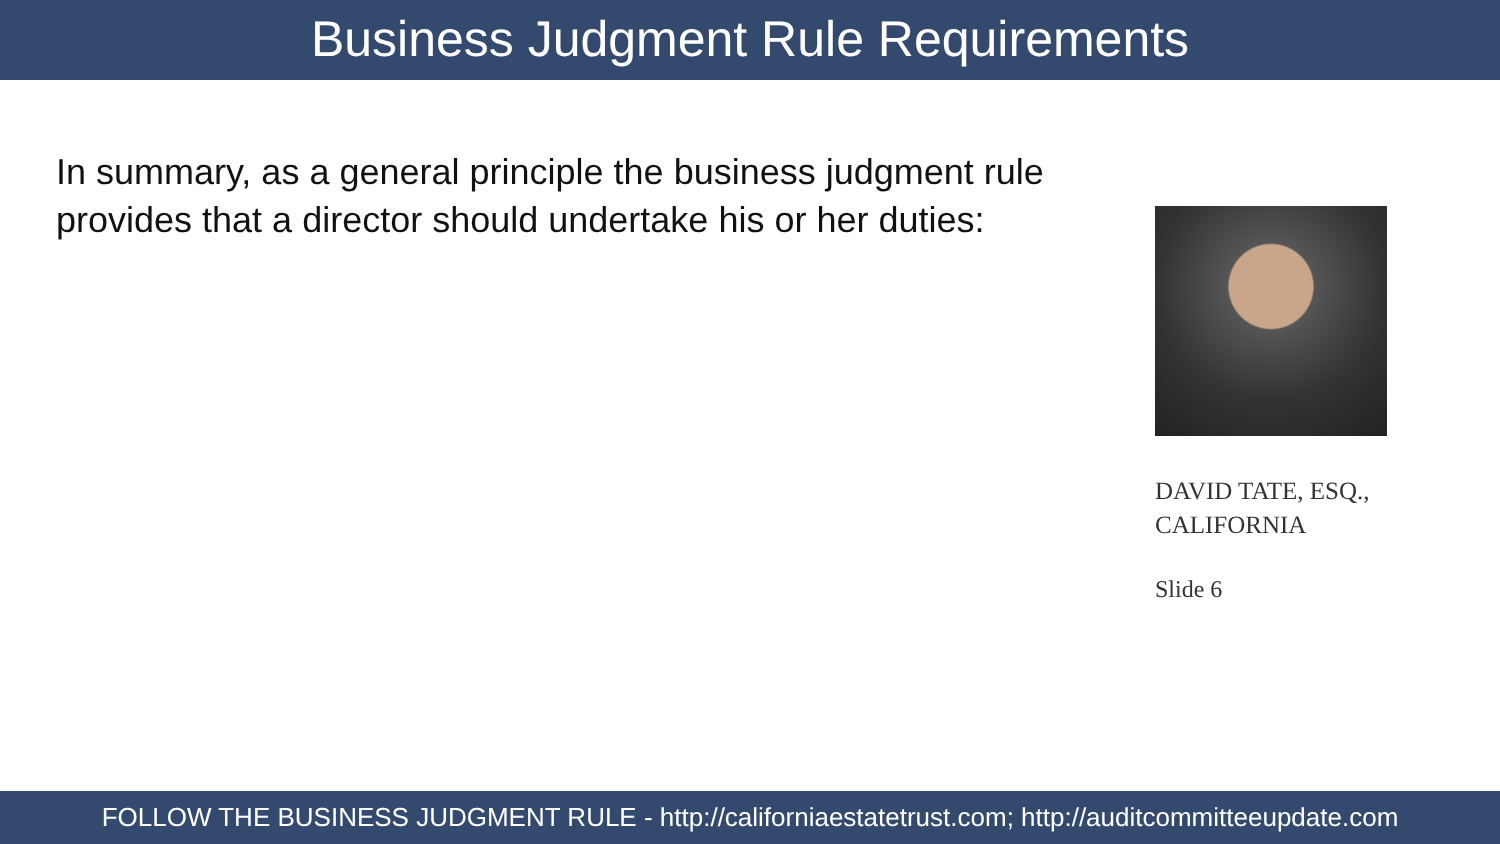Business Judgment Rule Requirements
In summary, as a general principle the business judgment rule provides that a director should undertake his or her duties:
DAVID TATE, ESQ.,
CALIFORNIA
Slide 6
FOLLOW THE BUSINESS JUDGMENT RULE - http://californiaestatetrust.com; http://auditcommitteeupdate.com